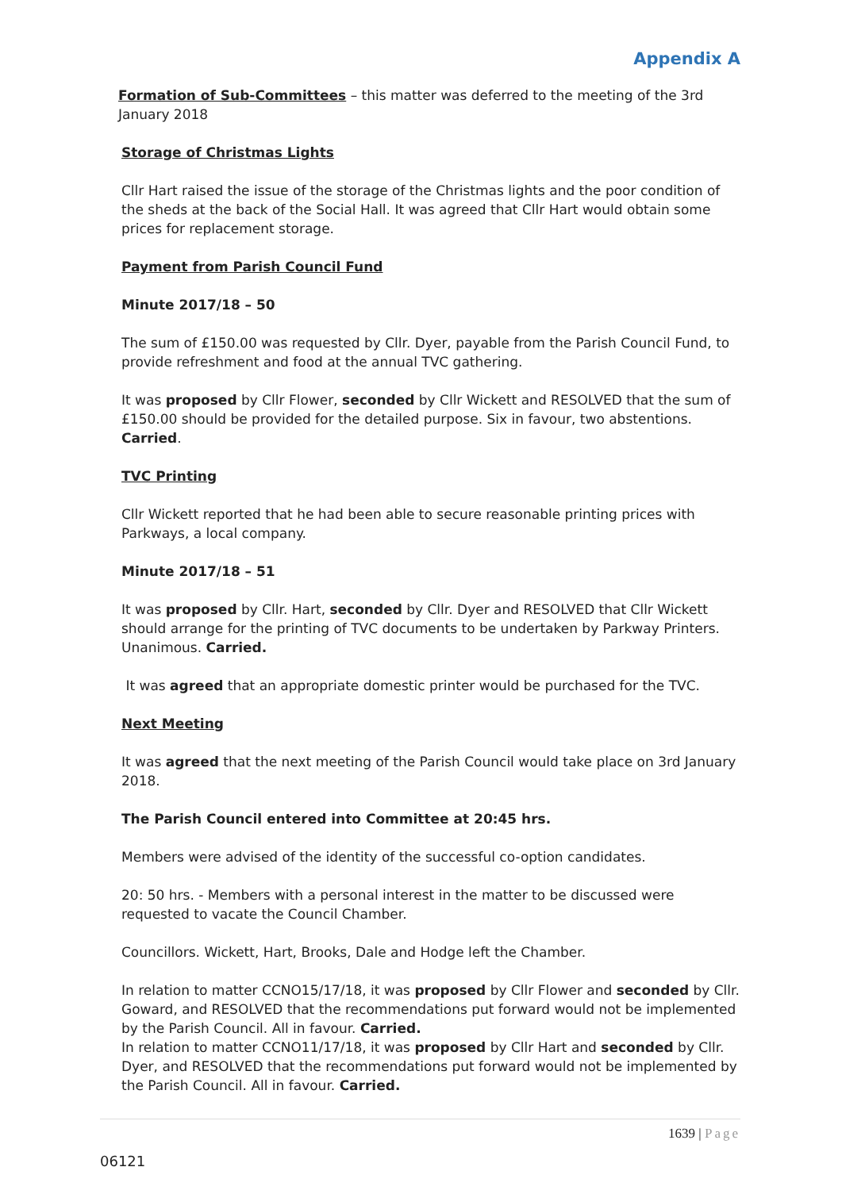Appendix A
Formation of Sub-Committees – this matter was deferred to the meeting of the 3rd January 2018
Storage of Christmas Lights
Cllr Hart raised the issue of the storage of the Christmas lights and the poor condition of the sheds at the back of the Social Hall. It was agreed that Cllr Hart would obtain some prices for replacement storage.
Payment from Parish Council Fund
Minute 2017/18 – 50
The sum of £150.00 was requested by Cllr. Dyer, payable from the Parish Council Fund, to provide refreshment and food at the annual TVC gathering.
It was proposed by Cllr Flower, seconded by Cllr Wickett and RESOLVED that the sum of £150.00 should be provided for the detailed purpose. Six in favour, two abstentions. Carried.
TVC Printing
Cllr Wickett reported that he had been able to secure reasonable printing prices with Parkways, a local company.
Minute 2017/18 – 51
It was proposed by Cllr. Hart, seconded by Cllr. Dyer and RESOLVED that Cllr Wickett should arrange for the printing of TVC documents to be undertaken by Parkway Printers. Unanimous. Carried.
It was agreed that an appropriate domestic printer would be purchased for the TVC.
Next Meeting
It was agreed that the next meeting of the Parish Council would take place on 3rd January 2018.
The Parish Council entered into Committee at 20:45 hrs.
Members were advised of the identity of the successful co-option candidates.
20: 50 hrs. - Members with a personal interest in the matter to be discussed were requested to vacate the Council Chamber.
Councillors. Wickett, Hart, Brooks, Dale and Hodge left the Chamber.
In relation to matter CCNO15/17/18, it was proposed by Cllr Flower and seconded by Cllr. Goward, and RESOLVED that the recommendations put forward would not be implemented by the Parish Council. All in favour. Carried.
In relation to matter CCNO11/17/18, it was proposed by Cllr Hart and seconded by Cllr. Dyer, and RESOLVED that the recommendations put forward would not be implemented by the Parish Council. All in favour. Carried.
1639 | Page
06121